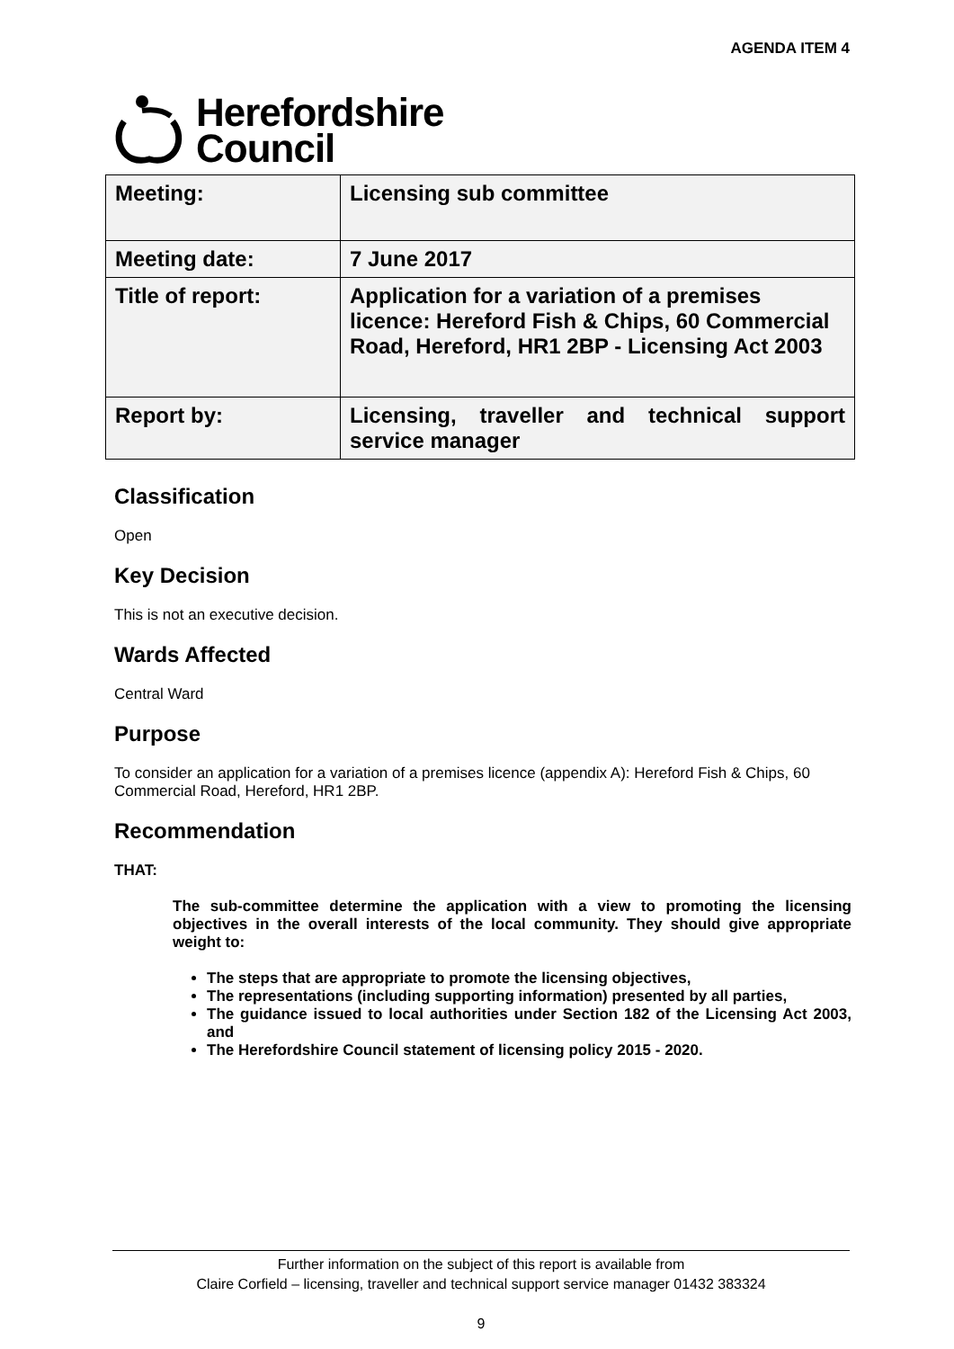AGENDA ITEM 4
Herefordshire
Council
| Meeting: | Licensing sub committee |
| Meeting date: | 7 June 2017 |
| Title of report: | Application for a variation of a premises licence: Hereford Fish & Chips, 60 Commercial Road, Hereford, HR1 2BP - Licensing Act 2003 |
| Report by: | Licensing, traveller and technical support service manager |
Classification
Open
Key Decision
This is not an executive decision.
Wards Affected
Central Ward
Purpose
To consider an application for a variation of a premises licence (appendix A): Hereford Fish & Chips, 60 Commercial Road, Hereford, HR1 2BP.
Recommendation
THAT:
The sub-committee determine the application with a view to promoting the licensing objectives in the overall interests of the local community. They should give appropriate weight to:
The steps that are appropriate to promote the licensing objectives,
The representations (including supporting information) presented by all parties,
The guidance issued to local authorities under Section 182 of the Licensing Act 2003, and
The Herefordshire Council statement of licensing policy 2015 - 2020.
Further information on the subject of this report is available from
Claire Corfield – licensing, traveller and technical support service manager 01432 383324
9